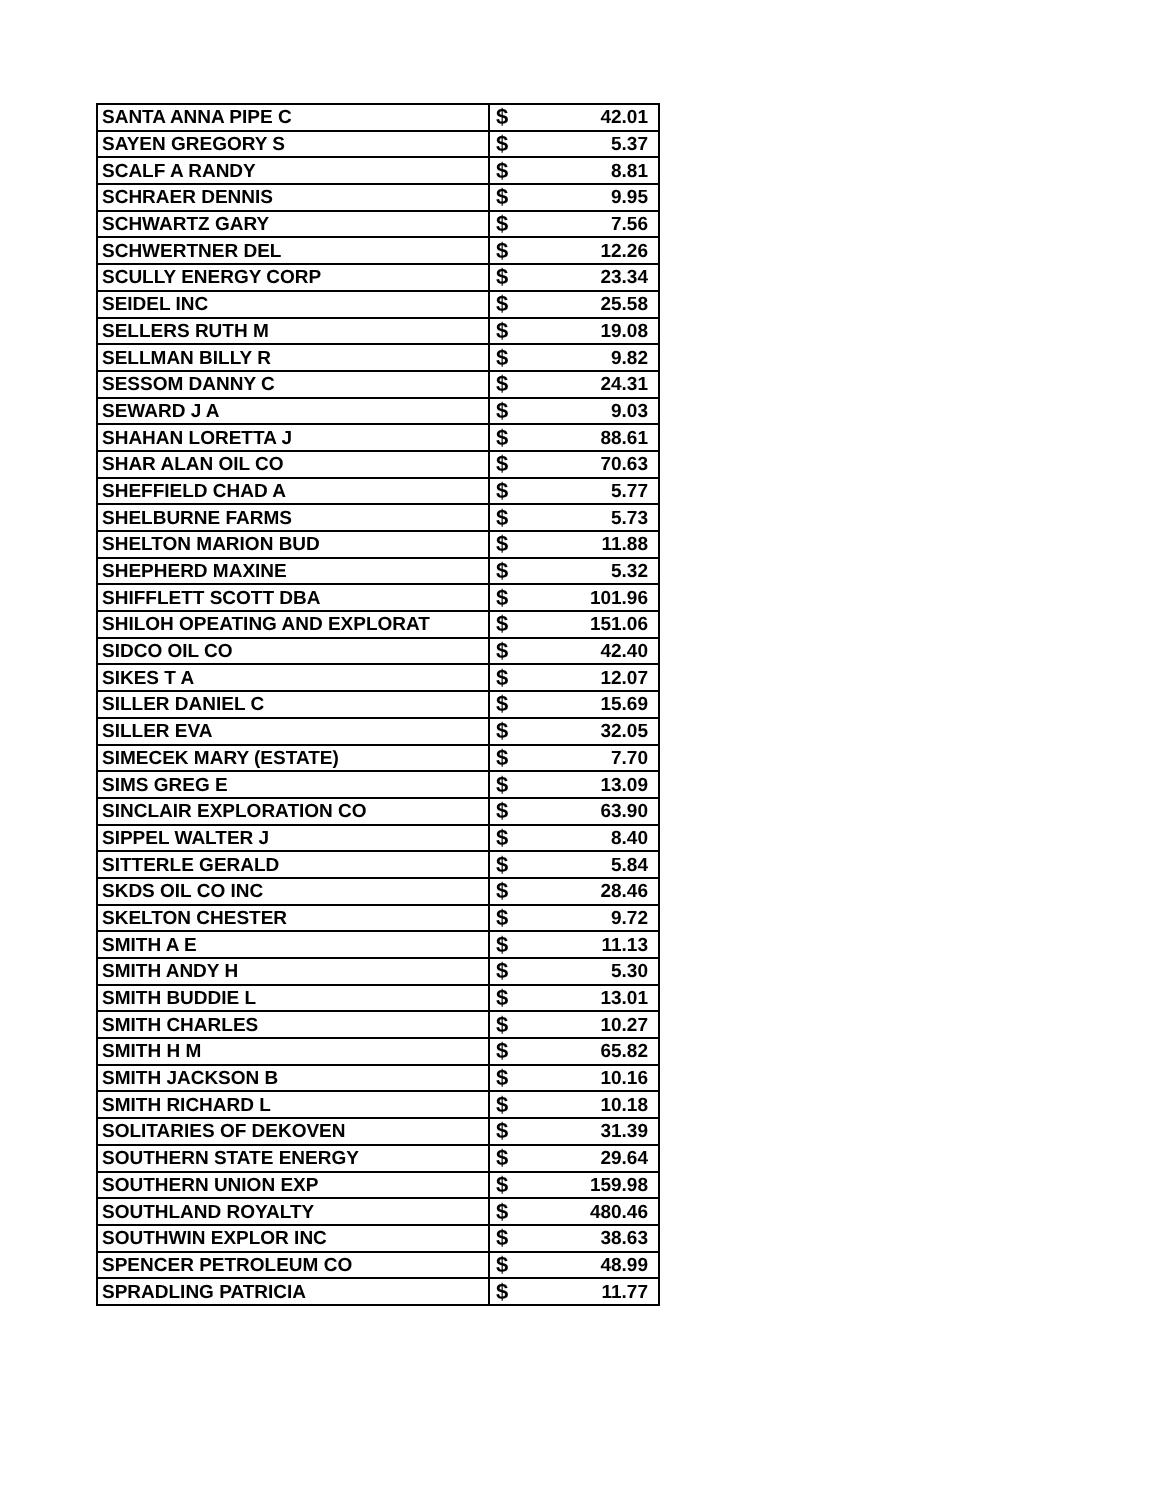| SANTA ANNA PIPE C | $ 42.01 |
| SAYEN GREGORY S | $ 5.37 |
| SCALF A RANDY | $ 8.81 |
| SCHRAER DENNIS | $ 9.95 |
| SCHWARTZ GARY | $ 7.56 |
| SCHWERTNER DEL | $ 12.26 |
| SCULLY ENERGY CORP | $ 23.34 |
| SEIDEL INC | $ 25.58 |
| SELLERS RUTH M | $ 19.08 |
| SELLMAN BILLY R | $ 9.82 |
| SESSOM DANNY C | $ 24.31 |
| SEWARD J A | $ 9.03 |
| SHAHAN LORETTA J | $ 88.61 |
| SHAR ALAN OIL CO | $ 70.63 |
| SHEFFIELD CHAD A | $ 5.77 |
| SHELBURNE FARMS | $ 5.73 |
| SHELTON MARION BUD | $ 11.88 |
| SHEPHERD MAXINE | $ 5.32 |
| SHIFFLETT SCOTT DBA | $ 101.96 |
| SHILOH OPEATING AND EXPLORAT | $ 151.06 |
| SIDCO OIL CO | $ 42.40 |
| SIKES T A | $ 12.07 |
| SILLER DANIEL C | $ 15.69 |
| SILLER EVA | $ 32.05 |
| SIMECEK MARY (ESTATE) | $ 7.70 |
| SIMS GREG E | $ 13.09 |
| SINCLAIR EXPLORATION CO | $ 63.90 |
| SIPPEL WALTER J | $ 8.40 |
| SITTERLE GERALD | $ 5.84 |
| SKDS OIL CO INC | $ 28.46 |
| SKELTON CHESTER | $ 9.72 |
| SMITH A E | $ 11.13 |
| SMITH ANDY H | $ 5.30 |
| SMITH BUDDIE L | $ 13.01 |
| SMITH CHARLES | $ 10.27 |
| SMITH H M | $ 65.82 |
| SMITH JACKSON B | $ 10.16 |
| SMITH RICHARD L | $ 10.18 |
| SOLITARIES OF DEKOVEN | $ 31.39 |
| SOUTHERN STATE ENERGY | $ 29.64 |
| SOUTHERN UNION EXP | $ 159.98 |
| SOUTHLAND ROYALTY | $ 480.46 |
| SOUTHWIN EXPLOR INC | $ 38.63 |
| SPENCER PETROLEUM CO | $ 48.99 |
| SPRADLING PATRICIA | $ 11.77 |